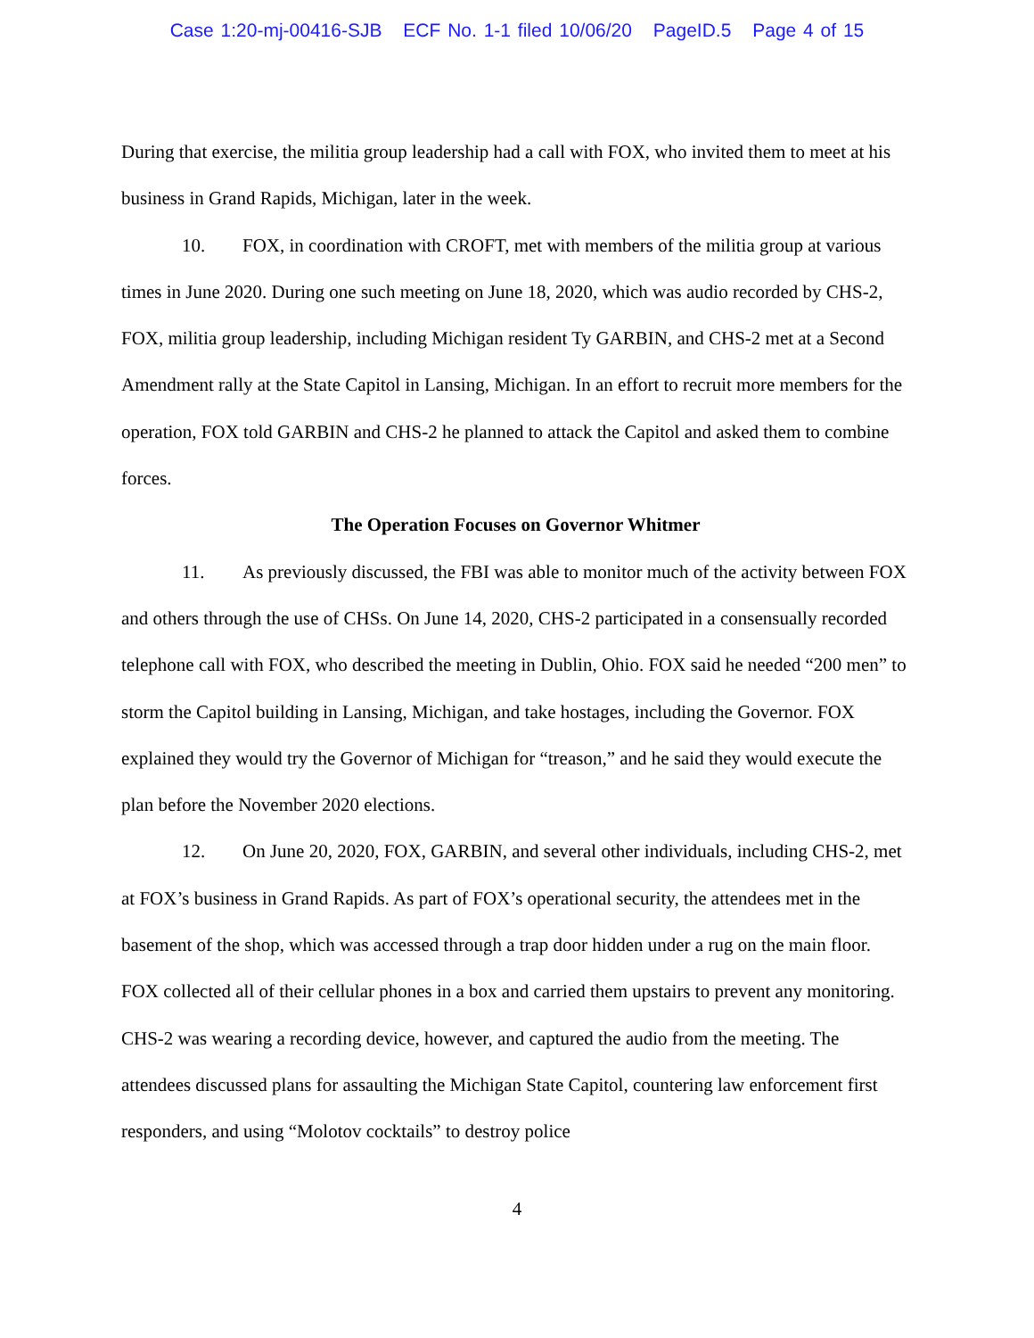Case 1:20-mj-00416-SJB ECF No. 1-1 filed 10/06/20 PageID.5 Page 4 of 15
During that exercise, the militia group leadership had a call with FOX, who invited them to meet at his business in Grand Rapids, Michigan, later in the week.
10. FOX, in coordination with CROFT, met with members of the militia group at various times in June 2020. During one such meeting on June 18, 2020, which was audio recorded by CHS-2, FOX, militia group leadership, including Michigan resident Ty GARBIN, and CHS-2 met at a Second Amendment rally at the State Capitol in Lansing, Michigan. In an effort to recruit more members for the operation, FOX told GARBIN and CHS-2 he planned to attack the Capitol and asked them to combine forces.
The Operation Focuses on Governor Whitmer
11. As previously discussed, the FBI was able to monitor much of the activity between FOX and others through the use of CHSs. On June 14, 2020, CHS-2 participated in a consensually recorded telephone call with FOX, who described the meeting in Dublin, Ohio. FOX said he needed “200 men” to storm the Capitol building in Lansing, Michigan, and take hostages, including the Governor. FOX explained they would try the Governor of Michigan for “treason,” and he said they would execute the plan before the November 2020 elections.
12. On June 20, 2020, FOX, GARBIN, and several other individuals, including CHS-2, met at FOX’s business in Grand Rapids. As part of FOX’s operational security, the attendees met in the basement of the shop, which was accessed through a trap door hidden under a rug on the main floor. FOX collected all of their cellular phones in a box and carried them upstairs to prevent any monitoring. CHS-2 was wearing a recording device, however, and captured the audio from the meeting. The attendees discussed plans for assaulting the Michigan State Capitol, countering law enforcement first responders, and using “Molotov cocktails” to destroy police
4